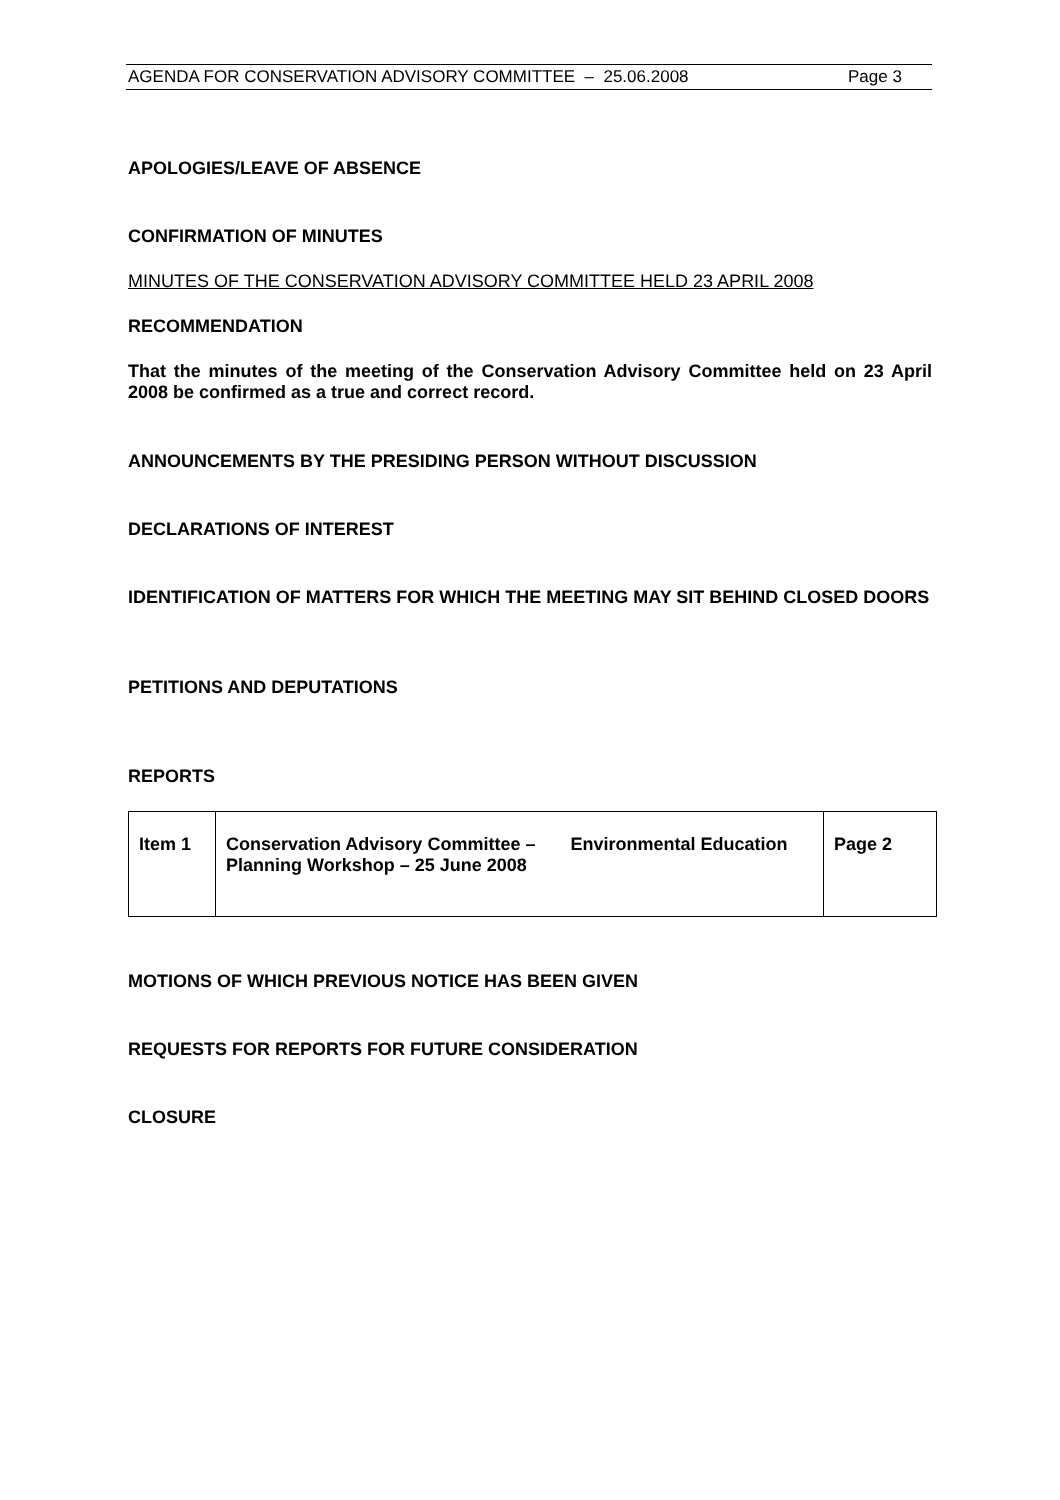AGENDA FOR CONSERVATION ADVISORY COMMITTEE – 25.06.2008 Page 3
APOLOGIES/LEAVE OF ABSENCE
CONFIRMATION OF MINUTES
MINUTES OF THE CONSERVATION ADVISORY COMMITTEE HELD 23 APRIL 2008
RECOMMENDATION
That the minutes of the meeting of the Conservation Advisory Committee held on 23 April 2008 be confirmed as a true and correct record.
ANNOUNCEMENTS BY THE PRESIDING PERSON WITHOUT DISCUSSION
DECLARATIONS OF INTEREST
IDENTIFICATION OF MATTERS FOR WHICH THE MEETING MAY SIT BEHIND CLOSED DOORS
PETITIONS AND DEPUTATIONS
REPORTS
| Item 1 | Conservation Advisory Committee – Environmental Education Planning Workshop – 25 June 2008 | Page 2 |
MOTIONS OF WHICH PREVIOUS NOTICE HAS BEEN GIVEN
REQUESTS FOR REPORTS FOR FUTURE CONSIDERATION
CLOSURE